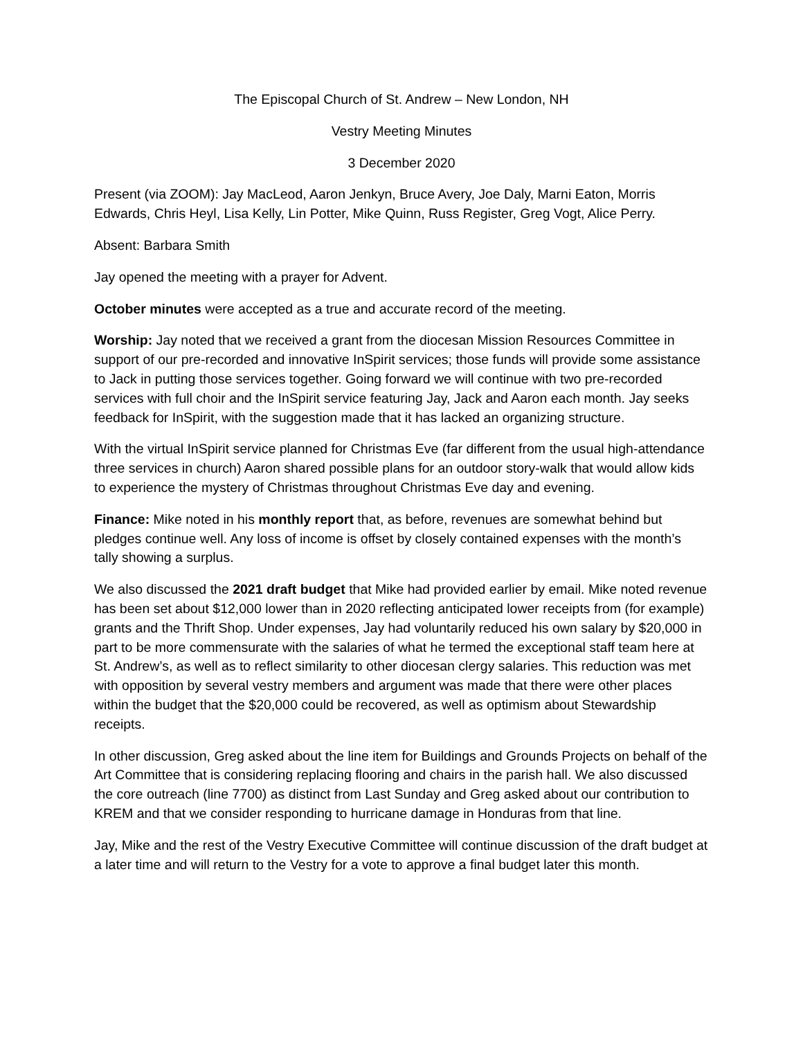The Episcopal Church of St. Andrew – New London, NH
Vestry Meeting Minutes
3 December 2020
Present (via ZOOM): Jay MacLeod, Aaron Jenkyn, Bruce Avery, Joe Daly, Marni Eaton, Morris Edwards, Chris Heyl, Lisa Kelly, Lin Potter, Mike Quinn, Russ Register, Greg Vogt, Alice Perry.
Absent: Barbara Smith
Jay opened the meeting with a prayer for Advent.
October minutes were accepted as a true and accurate record of the meeting.
Worship: Jay noted that we received a grant from the diocesan Mission Resources Committee in support of our pre-recorded and innovative InSpirit services; those funds will provide some assistance to Jack in putting those services together. Going forward we will continue with two pre-recorded services with full choir and the InSpirit service featuring Jay, Jack and Aaron each month. Jay seeks feedback for InSpirit, with the suggestion made that it has lacked an organizing structure.
With the virtual InSpirit service planned for Christmas Eve (far different from the usual high-attendance three services in church) Aaron shared possible plans for an outdoor story-walk that would allow kids to experience the mystery of Christmas throughout Christmas Eve day and evening.
Finance: Mike noted in his monthly report that, as before, revenues are somewhat behind but pledges continue well. Any loss of income is offset by closely contained expenses with the month’s tally showing a surplus.
We also discussed the 2021 draft budget that Mike had provided earlier by email. Mike noted revenue has been set about $12,000 lower than in 2020 reflecting anticipated lower receipts from (for example) grants and the Thrift Shop. Under expenses, Jay had voluntarily reduced his own salary by $20,000 in part to be more commensurate with the salaries of what he termed the exceptional staff team here at St. Andrew’s, as well as to reflect similarity to other diocesan clergy salaries. This reduction was met with opposition by several vestry members and argument was made that there were other places within the budget that the $20,000 could be recovered, as well as optimism about Stewardship receipts.
In other discussion, Greg asked about the line item for Buildings and Grounds Projects on behalf of the Art Committee that is considering replacing flooring and chairs in the parish hall. We also discussed the core outreach (line 7700) as distinct from Last Sunday and Greg asked about our contribution to KREM and that we consider responding to hurricane damage in Honduras from that line.
Jay, Mike and the rest of the Vestry Executive Committee will continue discussion of the draft budget at a later time and will return to the Vestry for a vote to approve a final budget later this month.